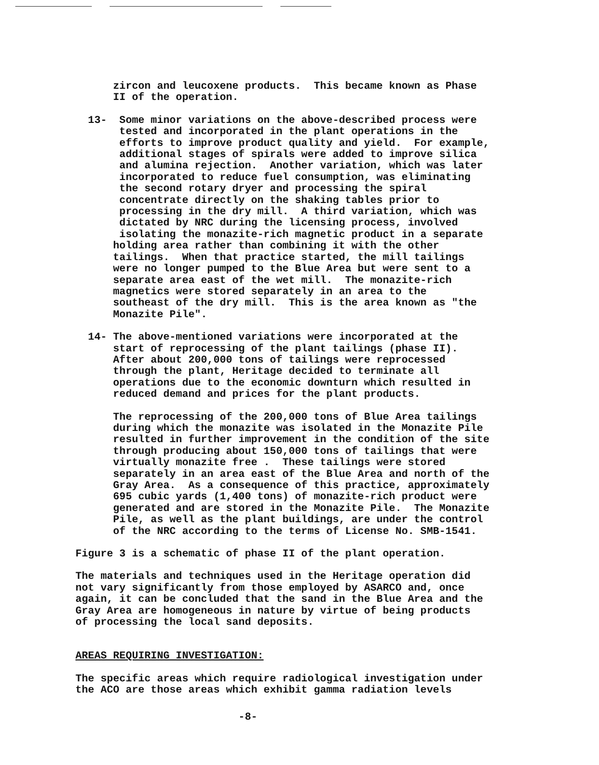zircon and leucoxene products. This became known as Phase II of the operation.
13- Some minor variations on the above-described process were tested and incorporated in the plant operations in the efforts to improve product quality and yield. For example, additional stages of spirals were added to improve silica and alumina rejection. Another variation, which was later incorporated to reduce fuel consumption, was eliminating the second rotary dryer and processing the spiral concentrate directly on the shaking tables prior to processing in the dry mill. A third variation, which was dictated by NRC during the licensing process, involved isolating the monazite-rich magnetic product in a separate holding area rather than combining it with the other tailings. When that practice started, the mill tailings were no longer pumped to the Blue Area but were sent to a separate area east of the wet mill. The monazite-rich magnetics were stored separately in an area to the southeast of the dry mill. This is the area known as "the Monazite Pile".
14- The above-mentioned variations were incorporated at the start of reprocessing of the plant tailings (phase II). After about 200,000 tons of tailings were reprocessed through the plant, Heritage decided to terminate all operations due to the economic downturn which resulted in reduced demand and prices for the plant products.
The reprocessing of the 200,000 tons of Blue Area tailings during which the monazite was isolated in the Monazite Pile resulted in further improvement in the condition of the site through producing about 150,000 tons of tailings that were virtually monazite free . These tailings were stored separately in an area east of the Blue Area and north of the Gray Area. As a consequence of this practice, approximately 695 cubic yards (1,400 tons) of monazite-rich product were generated and are stored in the Monazite Pile. The Monazite Pile, as well as the plant buildings, are under the control of the NRC according to the terms of License No. SMB-1541.
Figure 3 is a schematic of phase II of the plant operation.
The materials and techniques used in the Heritage operation did not vary significantly from those employed by ASARCO and, once again, it can be concluded that the sand in the Blue Area and the Gray Area are homogeneous in nature by virtue of being products of processing the local sand deposits.
AREAS REQUIRING INVESTIGATION:
The specific areas which require radiological investigation under the ACO are those areas which exhibit gamma radiation levels
-8-